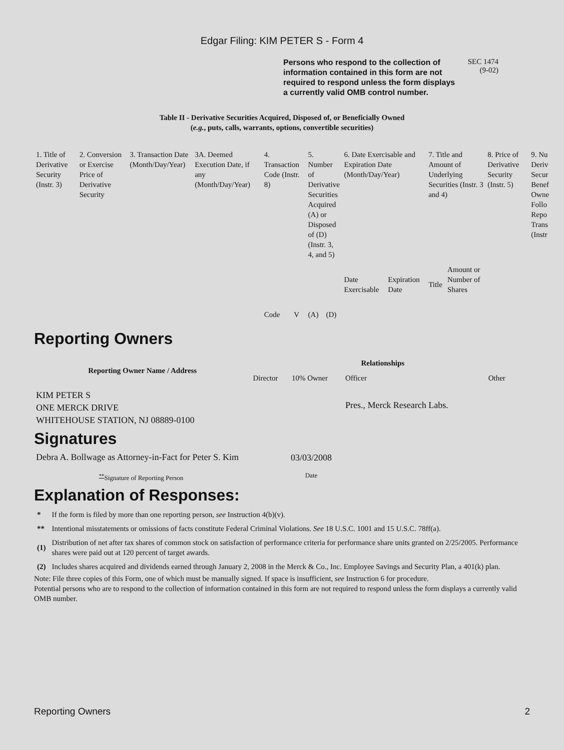Edgar Filing: KIM PETER S - Form 4
Persons who respond to the collection of information contained in this form are not required to respond unless the form displays a currently valid OMB control number.
SEC 1474
(9-02)
Table II - Derivative Securities Acquired, Disposed of, or Beneficially Owned
(e.g., puts, calls, warrants, options, convertible securities)
| 1. Title of Derivative Security (Instr. 3) | 2. Conversion or Exercise Price of Derivative Security | 3. Transaction Date (Month/Day/Year) | 3A. Deemed Execution Date, if any (Month/Day/Year) | 4. Transaction Code (Instr. 8) | | 5. Number of Derivative Securities Acquired (A) or Disposed of (D) (Instr. 3, 4, and 5) | | 6. Date Exercisable and Expiration Date (Month/Day/Year) | | 7. Title and Amount of Underlying Securities (Instr. 3 and 4) | | 8. Price of Derivative Security (Instr. 5) | 9. Nu Deriv Secur Benef Owne Follo Repo Trans (Instr |
| | | | | Code | V | (A) | (D) | Date Exercisable | Expiration Date | Title | Amount or Number of Shares | | |
Reporting Owners
| Reporting Owner Name / Address | Relationships | | | |
| --- | --- | --- | --- | --- |
| | Director | 10% Owner | Officer | Other |
| KIM PETER S ONE MERCK DRIVE WHITEHOUSE STATION, NJ 08889-0100 | | | Pres., Merck Research Labs. | |
Signatures
| Debra A. Bollwage as Attorney-in-Fact for Peter S. Kim | 03/03/2008 |
| <sup>**</sup> Signature of Reporting Person | Date |
Explanation of Responses:
| * | If the form is filed by more than one reporting person, see Instruction 4(b)(v). |
| ** | Intentional misstatements or omissions of facts constitute Federal Criminal Violations. See 18 U.S.C. 1001 and 15 U.S.C. 78ff(a). |
| (1) | Distribution of net after tax shares of common stock on satisfaction of performance criteria for performance share units granted on 2/25/2005. Performance shares were paid out at 120 percent of target awards. |
| (2) | Includes shares acquired and dividends earned through January 2, 2008 in the Merck & Co., Inc. Employee Savings and Security Plan, a 401(k) plan. |
Note: File three copies of this Form, one of which must be manually signed. If space is insufficient, see Instruction 6 for procedure.
Potential persons who are to respond to the collection of information contained in this form are not required to respond unless the form displays a currently valid OMB number.
Reporting Owners 2